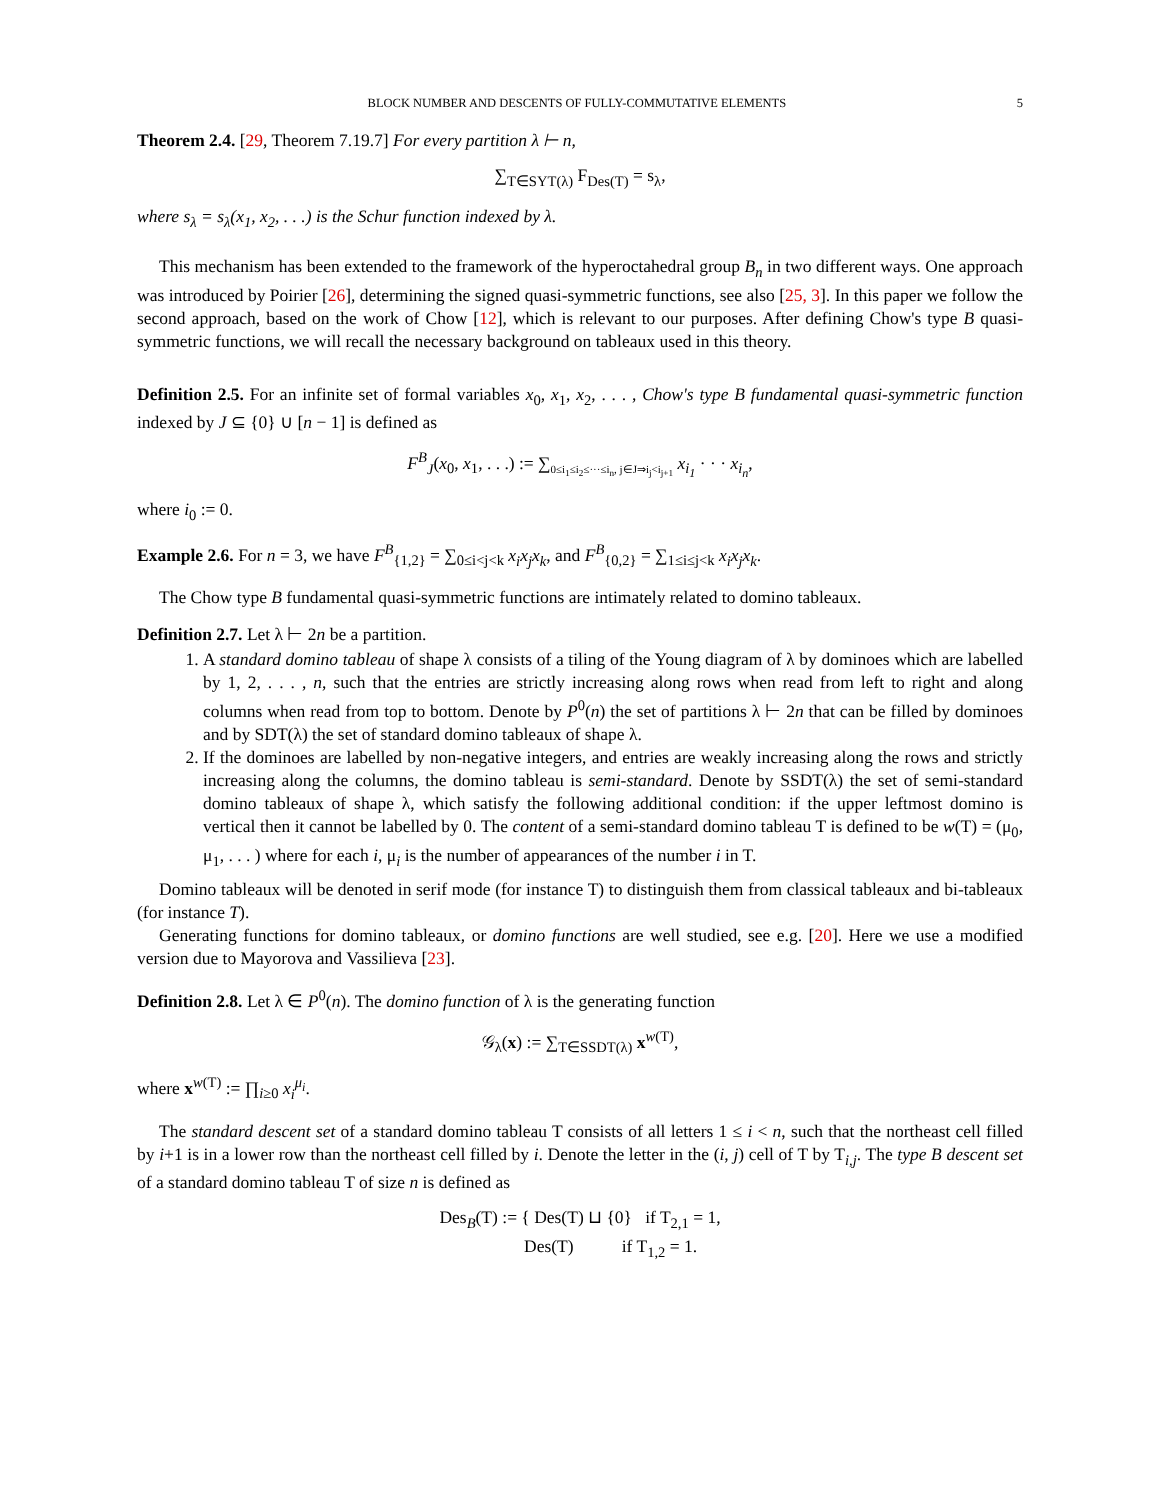BLOCK NUMBER AND DESCENTS OF FULLY-COMMUTATIVE ELEMENTS 5
Theorem 2.4. [29, Theorem 7.19.7] For every partition λ ⊢ n,
∑<sub>T∈SYT(λ)</sub> F<sub>Des(T)</sub> = s<sub>λ</sub>,
where s<sub>λ</sub> = s<sub>λ</sub>(x<sub>1</sub>, x<sub>2</sub>, . . .) is the Schur function indexed by λ.
This mechanism has been extended to the framework of the hyperoctahedral group B<sub>n</sub> in two different ways. One approach was introduced by Poirier [26], determining the signed quasi-symmetric functions, see also [25, 3]. In this paper we follow the second approach, based on the work of Chow [12], which is relevant to our purposes. After defining Chow's type B quasi-symmetric functions, we will recall the necessary background on tableaux used in this theory.
Definition 2.5. For an infinite set of formal variables x<sub>0</sub>, x<sub>1</sub>, x<sub>2</sub>, . . . , Chow's type B fundamental quasi-symmetric function indexed by J ⊆ {0} ∪ [n − 1] is defined as
F<sup>B</sup><sub>J</sub>(x<sub>0</sub>, x<sub>1</sub>, . . .) := ∑<sub>0≤i<sub>1</sub>≤i<sub>2</sub>≤···≤i<sub>n</sub>, j∈J⇒i<sub>j</sub><i<sub>j+1</sub></sub> x<sub>i<sub>1</sub></sub> · · · x<sub>i<sub>n</sub></sub>,
where i<sub>0</sub> := 0.
Example 2.6. For n = 3, we have F<sup>B</sup><sub>{1,2}</sub> = ∑<sub>0≤i<j<k</sub> x<sub>i</sub>x<sub>j</sub>x<sub>k</sub>, and F<sup>B</sup><sub>{0,2}</sub> = ∑<sub>1≤i≤j<k</sub> x<sub>i</sub>x<sub>j</sub>x<sub>k</sub>.
The Chow type B fundamental quasi-symmetric functions are intimately related to domino tableaux.
Definition 2.7. Let λ ⊢ 2n be a partition.
1. A standard domino tableau of shape λ consists of a tiling of the Young diagram of λ by dominoes which are labelled by 1, 2, . . . , n, such that the entries are strictly increasing along rows when read from left to right and along columns when read from top to bottom. Denote by P<sup>0</sup>(n) the set of partitions λ ⊢ 2n that can be filled by dominoes and by SDT(λ) the set of standard domino tableaux of shape λ.
2. If the dominoes are labelled by non-negative integers, and entries are weakly increasing along the rows and strictly increasing along the columns, the domino tableau is semi-standard. Denote by SSDT(λ) the set of semi-standard domino tableaux of shape λ, which satisfy the following additional condition: if the upper leftmost domino is vertical then it cannot be labelled by 0. The content of a semi-standard domino tableau T is defined to be w(T) = (μ<sub>0</sub>, μ<sub>1</sub>, . . . ) where for each i, μ<sub>i</sub> is the number of appearances of the number i in T.
Domino tableaux will be denoted in serif mode (for instance T) to distinguish them from classical tableaux and bi-tableaux (for instance T).
Generating functions for domino tableaux, or domino functions are well studied, see e.g. [20]. Here we use a modified version due to Mayorova and Vassilieva [23].
Definition 2.8. Let λ ∈ P<sup>0</sup>(n). The domino function of λ is the generating function
𝒢<sub>λ</sub>(x) := ∑<sub>T∈SSDT(λ)</sub> x<sup>w(T)</sup>,
where x<sup>w(T)</sup> := ∏<sub>i≥0</sub> x<sub>i</sub><sup>μ<sub>i</sub></sup>.
The standard descent set of a standard domino tableau T consists of all letters 1 ≤ i < n, such that the northeast cell filled by i+1 is in a lower row than the northeast cell filled by i. Denote the letter in the (i, j) cell of T by T<sub>i,j</sub>. The type B descent set of a standard domino tableau T of size n is defined as
Des<sub>B</sub>(T) := { Des(T) ⊔ {0} if T<sub>2,1</sub> = 1,
Des(T) if T<sub>1,2</sub> = 1.